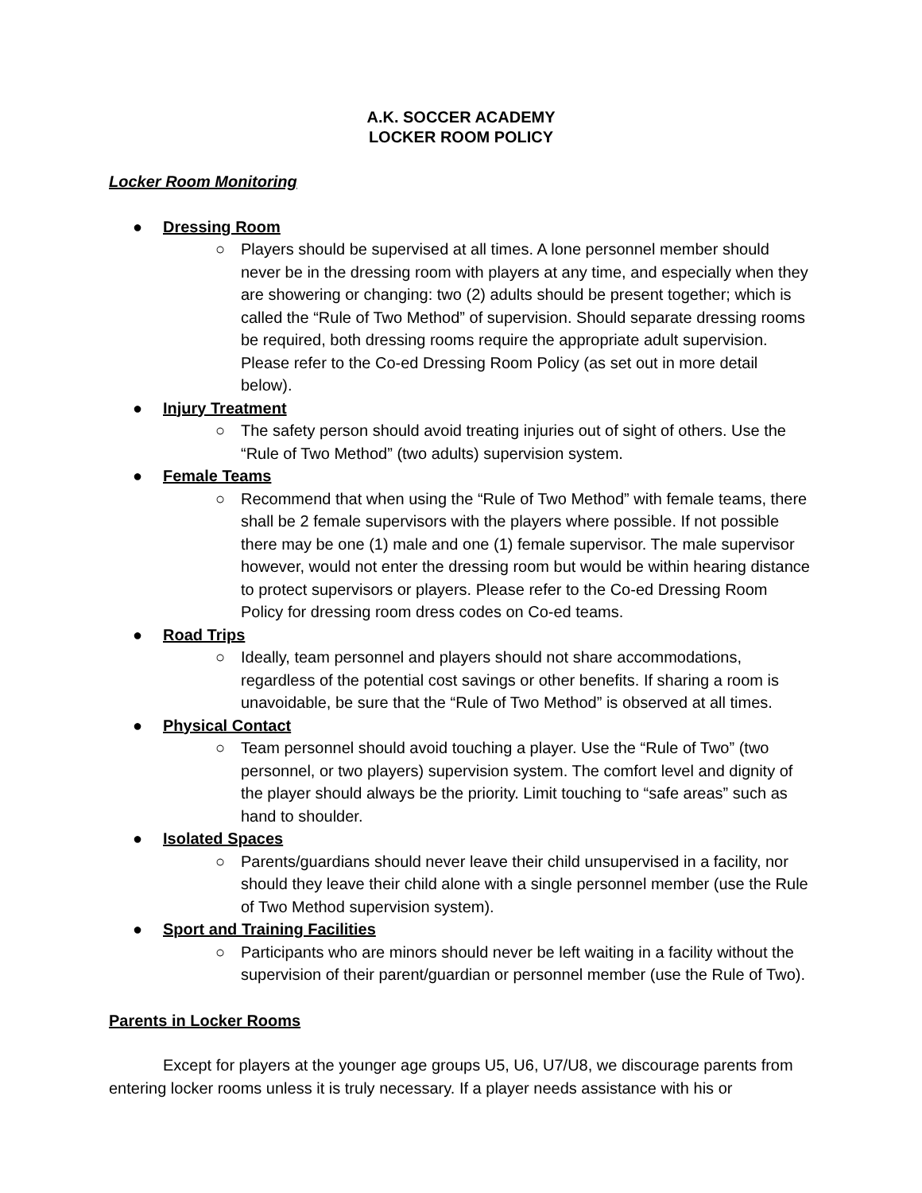A.K. SOCCER ACADEMY
LOCKER ROOM POLICY
Locker Room Monitoring
● Dressing Room
○ Players should be supervised at all times. A lone personnel member should never be in the dressing room with players at any time, and especially when they are showering or changing: two (2) adults should be present together; which is called the “Rule of Two Method” of supervision. Should separate dressing rooms be required, both dressing rooms require the appropriate adult supervision. Please refer to the Co-ed Dressing Room Policy (as set out in more detail below).
● Injury Treatment
○ The safety person should avoid treating injuries out of sight of others. Use the “Rule of Two Method” (two adults) supervision system.
● Female Teams
○ Recommend that when using the “Rule of Two Method” with female teams, there shall be 2 female supervisors with the players where possible. If not possible there may be one (1) male and one (1) female supervisor. The male supervisor however, would not enter the dressing room but would be within hearing distance to protect supervisors or players. Please refer to the Co-ed Dressing Room Policy for dressing room dress codes on Co-ed teams.
● Road Trips
○ Ideally, team personnel and players should not share accommodations, regardless of the potential cost savings or other benefits. If sharing a room is unavoidable, be sure that the “Rule of Two Method” is observed at all times.
● Physical Contact
○ Team personnel should avoid touching a player. Use the “Rule of Two” (two personnel, or two players) supervision system. The comfort level and dignity of the player should always be the priority. Limit touching to “safe areas” such as hand to shoulder.
● Isolated Spaces
○ Parents/guardians should never leave their child unsupervised in a facility, nor should they leave their child alone with a single personnel member (use the Rule of Two Method supervision system).
● Sport and Training Facilities
○ Participants who are minors should never be left waiting in a facility without the supervision of their parent/guardian or personnel member (use the Rule of Two).
Parents in Locker Rooms
Except for players at the younger age groups U5, U6, U7/U8, we discourage parents from entering locker rooms unless it is truly necessary. If a player needs assistance with his or